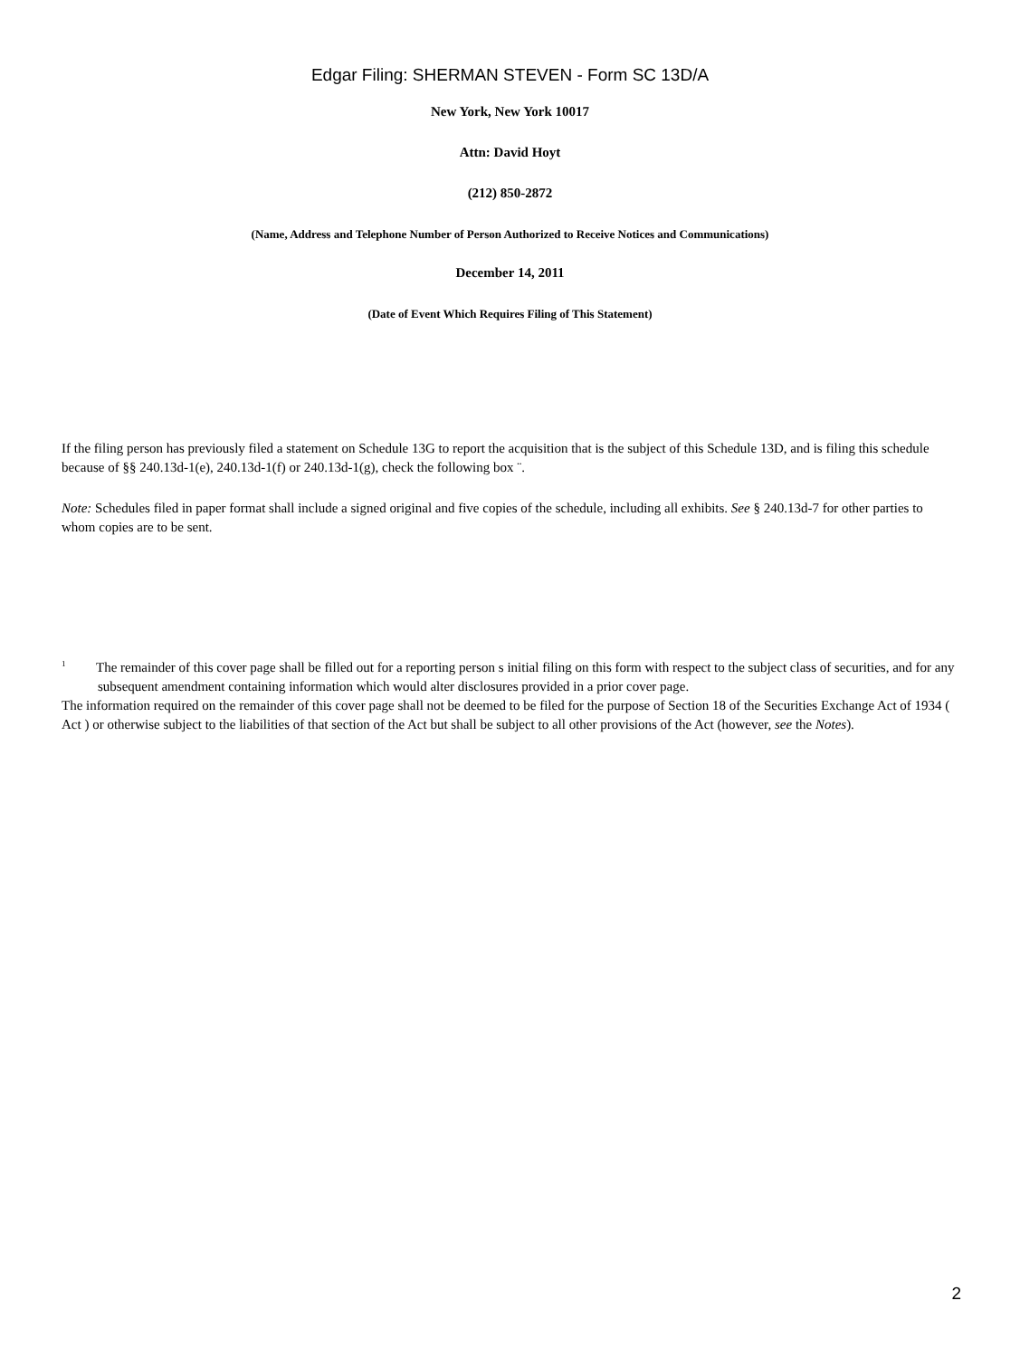Edgar Filing: SHERMAN STEVEN - Form SC 13D/A
New York, New York 10017
Attn: David Hoyt
(212) 850-2872
(Name, Address and Telephone Number of Person Authorized to Receive Notices and Communications)
December 14, 2011
(Date of Event Which Requires Filing of This Statement)
If the filing person has previously filed a statement on Schedule 13G to report the acquisition that is the subject of this Schedule 13D, and is filing this schedule because of §§ 240.13d-1(e), 240.13d-1(f) or 240.13d-1(g), check the following box ¨.
Note: Schedules filed in paper format shall include a signed original and five copies of the schedule, including all exhibits. See § 240.13d-7 for other parties to whom copies are to be sent.
<sup>1</sup> The remainder of this cover page shall be filled out for a reporting person s initial filing on this form with respect to the subject class of securities, and for any subsequent amendment containing information which would alter disclosures provided in a prior cover page.
The information required on the remainder of this cover page shall not be deemed to be filed for the purpose of Section 18 of the Securities Exchange Act of 1934 ( Act ) or otherwise subject to the liabilities of that section of the Act but shall be subject to all other provisions of the Act (however, see the Notes).
2